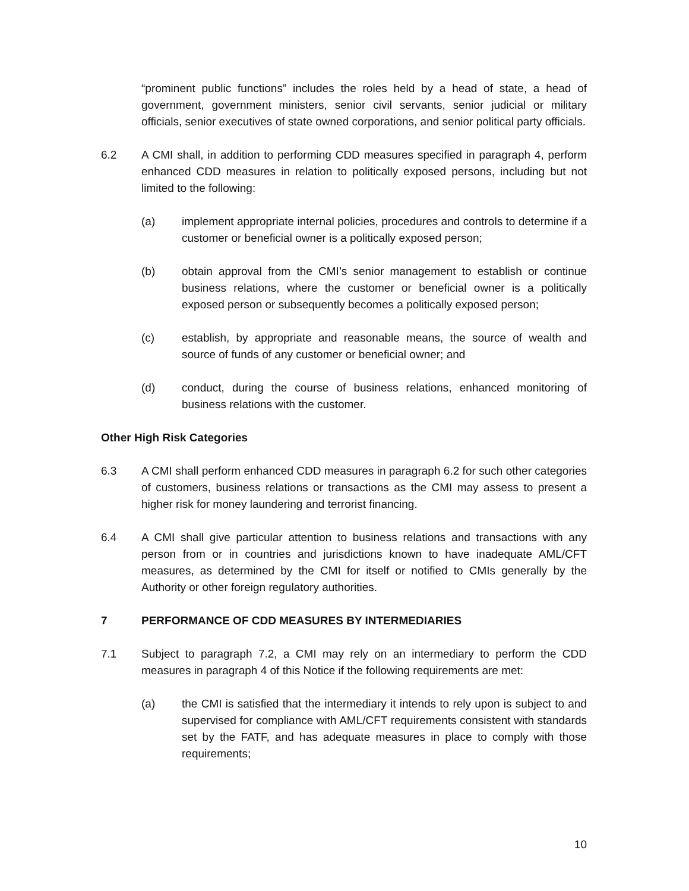“prominent public functions” includes the roles held by a head of state, a head of government, government ministers, senior civil servants, senior judicial or military officials, senior executives of state owned corporations, and senior political party officials.
6.2 A CMI shall, in addition to performing CDD measures specified in paragraph 4, perform enhanced CDD measures in relation to politically exposed persons, including but not limited to the following:
(a) implement appropriate internal policies, procedures and controls to determine if a customer or beneficial owner is a politically exposed person;
(b) obtain approval from the CMI’s senior management to establish or continue business relations, where the customer or beneficial owner is a politically exposed person or subsequently becomes a politically exposed person;
(c) establish, by appropriate and reasonable means, the source of wealth and source of funds of any customer or beneficial owner; and
(d) conduct, during the course of business relations, enhanced monitoring of business relations with the customer.
Other High Risk Categories
6.3 A CMI shall perform enhanced CDD measures in paragraph 6.2 for such other categories of customers, business relations or transactions as the CMI may assess to present a higher risk for money laundering and terrorist financing.
6.4 A CMI shall give particular attention to business relations and transactions with any person from or in countries and jurisdictions known to have inadequate AML/CFT measures, as determined by the CMI for itself or notified to CMIs generally by the Authority or other foreign regulatory authorities.
7 PERFORMANCE OF CDD MEASURES BY INTERMEDIARIES
7.1 Subject to paragraph 7.2, a CMI may rely on an intermediary to perform the CDD measures in paragraph 4 of this Notice if the following requirements are met:
(a) the CMI is satisfied that the intermediary it intends to rely upon is subject to and supervised for compliance with AML/CFT requirements consistent with standards set by the FATF, and has adequate measures in place to comply with those requirements;
10